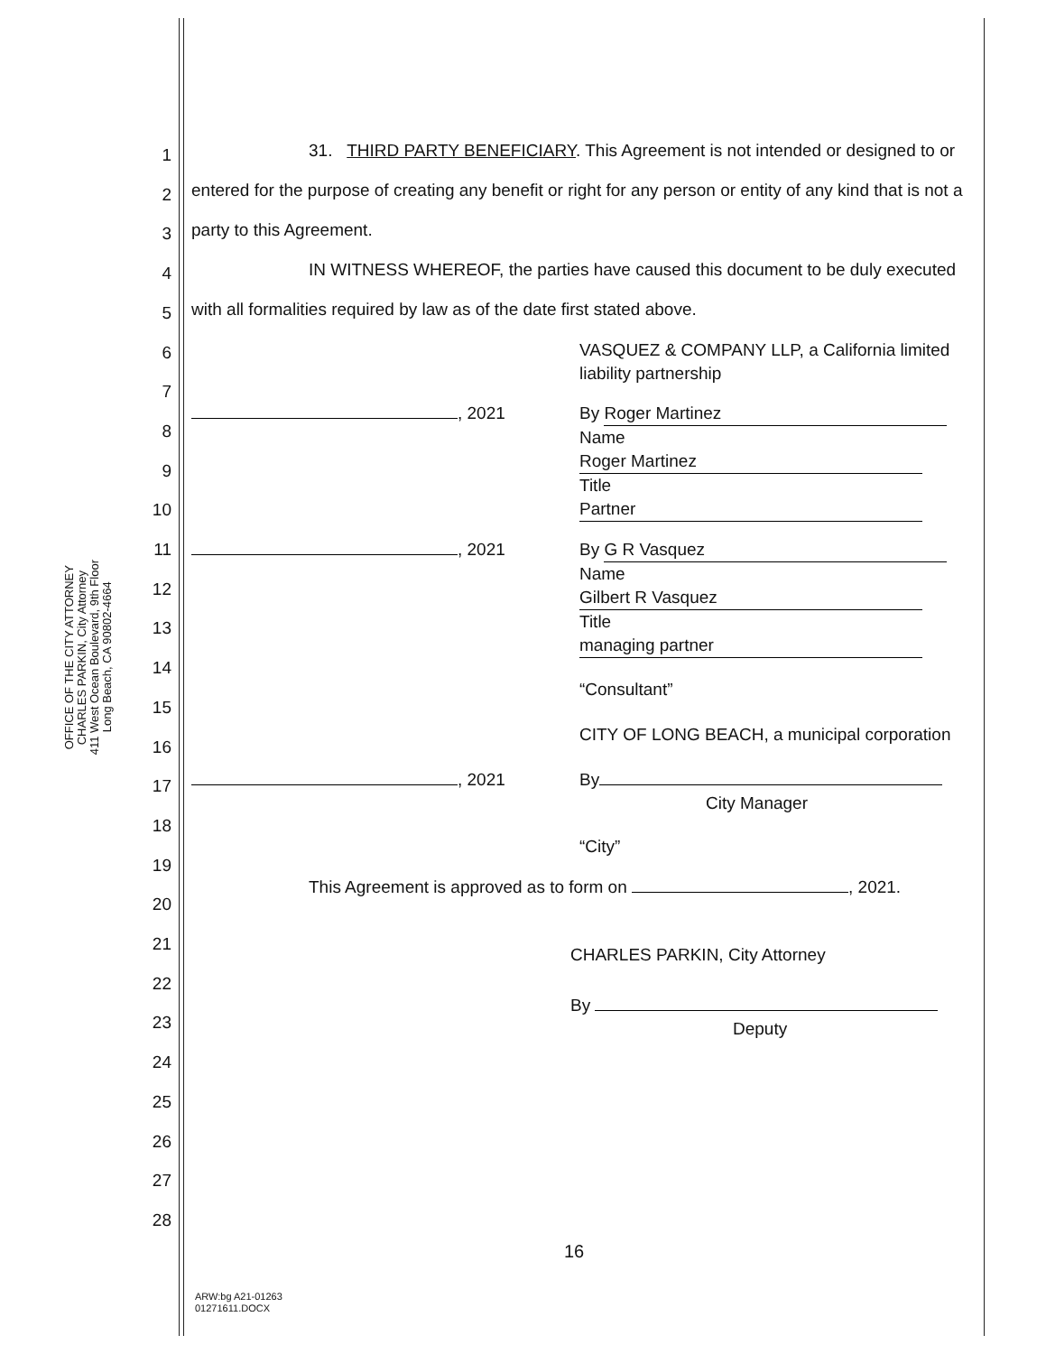OFFICE OF THE CITY ATTORNEY
CHARLES PARKIN, City Attorney
411 West Ocean Boulevard, 9th Floor
Long Beach, CA 90802-4664
1
2
3
4
5
6
7
8
9
10
11
12
13
14
15
16
17
18
19
20
21
22
23
24
25
26
27
28
31. THIRD PARTY BENEFICIARY. This Agreement is not intended or designed to or entered for the purpose of creating any benefit or right for any person or entity of any kind that is not a party to this Agreement.
IN WITNESS WHEREOF, the parties have caused this document to be duly executed with all formalities required by law as of the date first stated above.
VASQUEZ & COMPANY LLP, a California limited liability partnership
, 2021 By Roger Martinez
Name Roger Martinez
Title Partner
, 2021 By G R Vasquez
Name Gilbert R Vasquez
Title managing partner
“Consultant”
CITY OF LONG BEACH, a municipal corporation
, 2021 By
City Manager
“City”
This Agreement is approved as to form on , 2021.
CHARLES PARKIN, City Attorney
By
Deputy
16
ARW:bg A21-01263
01271611.DOCX